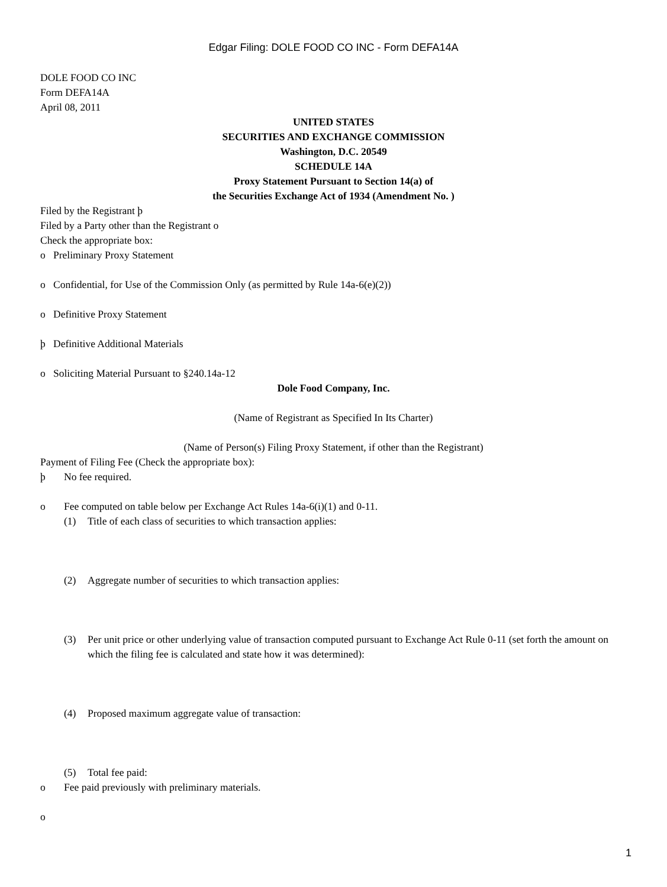Edgar Filing: DOLE FOOD CO INC - Form DEFA14A
DOLE FOOD CO INC
Form DEFA14A
April 08, 2011
UNITED STATES
SECURITIES AND EXCHANGE COMMISSION
Washington, D.C. 20549
SCHEDULE 14A
Proxy Statement Pursuant to Section 14(a) of
the Securities Exchange Act of 1934 (Amendment No. )
Filed by the Registrant þ
Filed by a Party other than the Registrant o
Check the appropriate box:
o Preliminary Proxy Statement
o Confidential, for Use of the Commission Only (as permitted by Rule 14a-6(e)(2))
o Definitive Proxy Statement
þ Definitive Additional Materials
o Soliciting Material Pursuant to §240.14a-12
Dole Food Company, Inc.
(Name of Registrant as Specified In Its Charter)
(Name of Person(s) Filing Proxy Statement, if other than the Registrant)
Payment of Filing Fee (Check the appropriate box):
þ No fee required.
o Fee computed on table below per Exchange Act Rules 14a-6(i)(1) and 0-11.
(1) Title of each class of securities to which transaction applies:
(2) Aggregate number of securities to which transaction applies:
(3) Per unit price or other underlying value of transaction computed pursuant to Exchange Act Rule 0-11 (set forth the amount on which the filing fee is calculated and state how it was determined):
(4) Proposed maximum aggregate value of transaction:
(5) Total fee paid:
o Fee paid previously with preliminary materials.
o
1